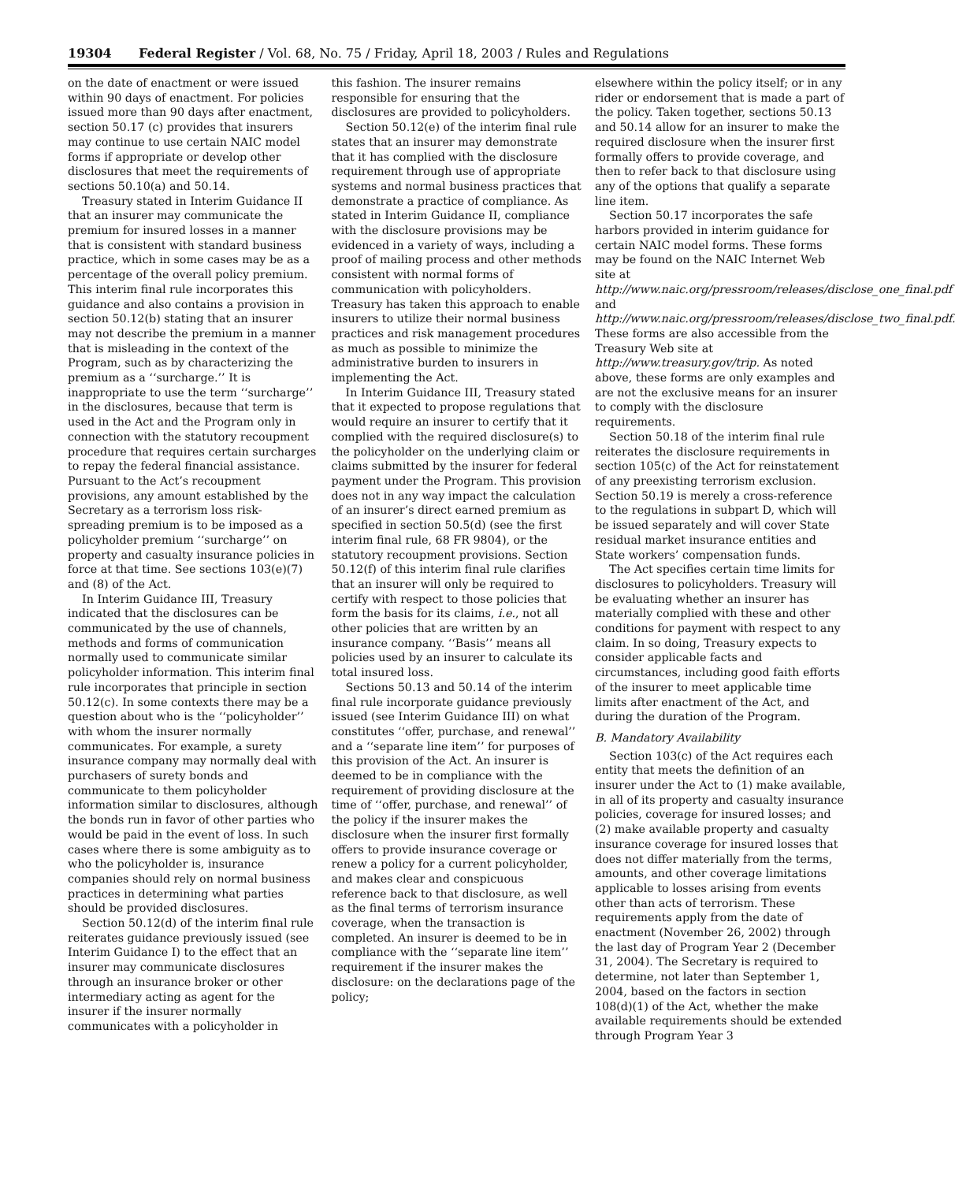19304 Federal Register / Vol. 68, No. 75 / Friday, April 18, 2003 / Rules and Regulations
on the date of enactment or were issued within 90 days of enactment. For policies issued more than 90 days after enactment, section 50.17 (c) provides that insurers may continue to use certain NAIC model forms if appropriate or develop other disclosures that meet the requirements of sections 50.10(a) and 50.14.
Treasury stated in Interim Guidance II that an insurer may communicate the premium for insured losses in a manner that is consistent with standard business practice, which in some cases may be as a percentage of the overall policy premium. This interim final rule incorporates this guidance and also contains a provision in section 50.12(b) stating that an insurer may not describe the premium in a manner that is misleading in the context of the Program, such as by characterizing the premium as a ‘‘surcharge.’’ It is inappropriate to use the term ‘‘surcharge’’ in the disclosures, because that term is used in the Act and the Program only in connection with the statutory recoupment procedure that requires certain surcharges to repay the federal financial assistance. Pursuant to the Act’s recoupment provisions, any amount established by the Secretary as a terrorism loss risk-spreading premium is to be imposed as a policyholder premium ‘‘surcharge’’ on property and casualty insurance policies in force at that time. See sections 103(e)(7) and (8) of the Act.
In Interim Guidance III, Treasury indicated that the disclosures can be communicated by the use of channels, methods and forms of communication normally used to communicate similar policyholder information. This interim final rule incorporates that principle in section 50.12(c). In some contexts there may be a question about who is the ‘‘policyholder’’ with whom the insurer normally communicates. For example, a surety insurance company may normally deal with purchasers of surety bonds and communicate to them policyholder information similar to disclosures, although the bonds run in favor of other parties who would be paid in the event of loss. In such cases where there is some ambiguity as to who the policyholder is, insurance companies should rely on normal business practices in determining what parties should be provided disclosures.
Section 50.12(d) of the interim final rule reiterates guidance previously issued (see Interim Guidance I) to the effect that an insurer may communicate disclosures through an insurance broker or other intermediary acting as agent for the insurer if the insurer normally communicates with a policyholder in
this fashion. The insurer remains responsible for ensuring that the disclosures are provided to policyholders.
Section 50.12(e) of the interim final rule states that an insurer may demonstrate that it has complied with the disclosure requirement through use of appropriate systems and normal business practices that demonstrate a practice of compliance. As stated in Interim Guidance II, compliance with the disclosure provisions may be evidenced in a variety of ways, including a proof of mailing process and other methods consistent with normal forms of communication with policyholders. Treasury has taken this approach to enable insurers to utilize their normal business practices and risk management procedures as much as possible to minimize the administrative burden to insurers in implementing the Act.
In Interim Guidance III, Treasury stated that it expected to propose regulations that would require an insurer to certify that it complied with the required disclosure(s) to the policyholder on the underlying claim or claims submitted by the insurer for federal payment under the Program. This provision does not in any way impact the calculation of an insurer’s direct earned premium as specified in section 50.5(d) (see the first interim final rule, 68 FR 9804), or the statutory recoupment provisions. Section 50.12(f) of this interim final rule clarifies that an insurer will only be required to certify with respect to those policies that form the basis for its claims, i.e., not all other policies that are written by an insurance company. ‘‘Basis’’ means all policies used by an insurer to calculate its total insured loss.
Sections 50.13 and 50.14 of the interim final rule incorporate guidance previously issued (see Interim Guidance III) on what constitutes ‘‘offer, purchase, and renewal’’ and a ‘‘separate line item’’ for purposes of this provision of the Act. An insurer is deemed to be in compliance with the requirement of providing disclosure at the time of ‘‘offer, purchase, and renewal’’ of the policy if the insurer makes the disclosure when the insurer first formally offers to provide insurance coverage or renew a policy for a current policyholder, and makes clear and conspicuous reference back to that disclosure, as well as the final terms of terrorism insurance coverage, when the transaction is completed. An insurer is deemed to be in compliance with the ‘‘separate line item’’ requirement if the insurer makes the disclosure: on the declarations page of the policy;
elsewhere within the policy itself; or in any rider or endorsement that is made a part of the policy. Taken together, sections 50.13 and 50.14 allow for an insurer to make the required disclosure when the insurer first formally offers to provide coverage, and then to refer back to that disclosure using any of the options that qualify a separate line item.
Section 50.17 incorporates the safe harbors provided in interim guidance for certain NAIC model forms. These forms may be found on the NAIC Internet Web site at http://www.naic.org/pressroom/releases/disclose_one_final.pdf and http://www.naic.org/pressroom/releases/disclose_two_final.pdf. These forms are also accessible from the Treasury Web site at http://www.treasury.gov/trip. As noted above, these forms are only examples and are not the exclusive means for an insurer to comply with the disclosure requirements.
Section 50.18 of the interim final rule reiterates the disclosure requirements in section 105(c) of the Act for reinstatement of any preexisting terrorism exclusion. Section 50.19 is merely a cross-reference to the regulations in subpart D, which will be issued separately and will cover State residual market insurance entities and State workers’ compensation funds.
The Act specifies certain time limits for disclosures to policyholders. Treasury will be evaluating whether an insurer has materially complied with these and other conditions for payment with respect to any claim. In so doing, Treasury expects to consider applicable facts and circumstances, including good faith efforts of the insurer to meet applicable time limits after enactment of the Act, and during the duration of the Program.
B. Mandatory Availability
Section 103(c) of the Act requires each entity that meets the definition of an insurer under the Act to (1) make available, in all of its property and casualty insurance policies, coverage for insured losses; and (2) make available property and casualty insurance coverage for insured losses that does not differ materially from the terms, amounts, and other coverage limitations applicable to losses arising from events other than acts of terrorism. These requirements apply from the date of enactment (November 26, 2002) through the last day of Program Year 2 (December 31, 2004). The Secretary is required to determine, not later than September 1, 2004, based on the factors in section 108(d)(1) of the Act, whether the make available requirements should be extended through Program Year 3